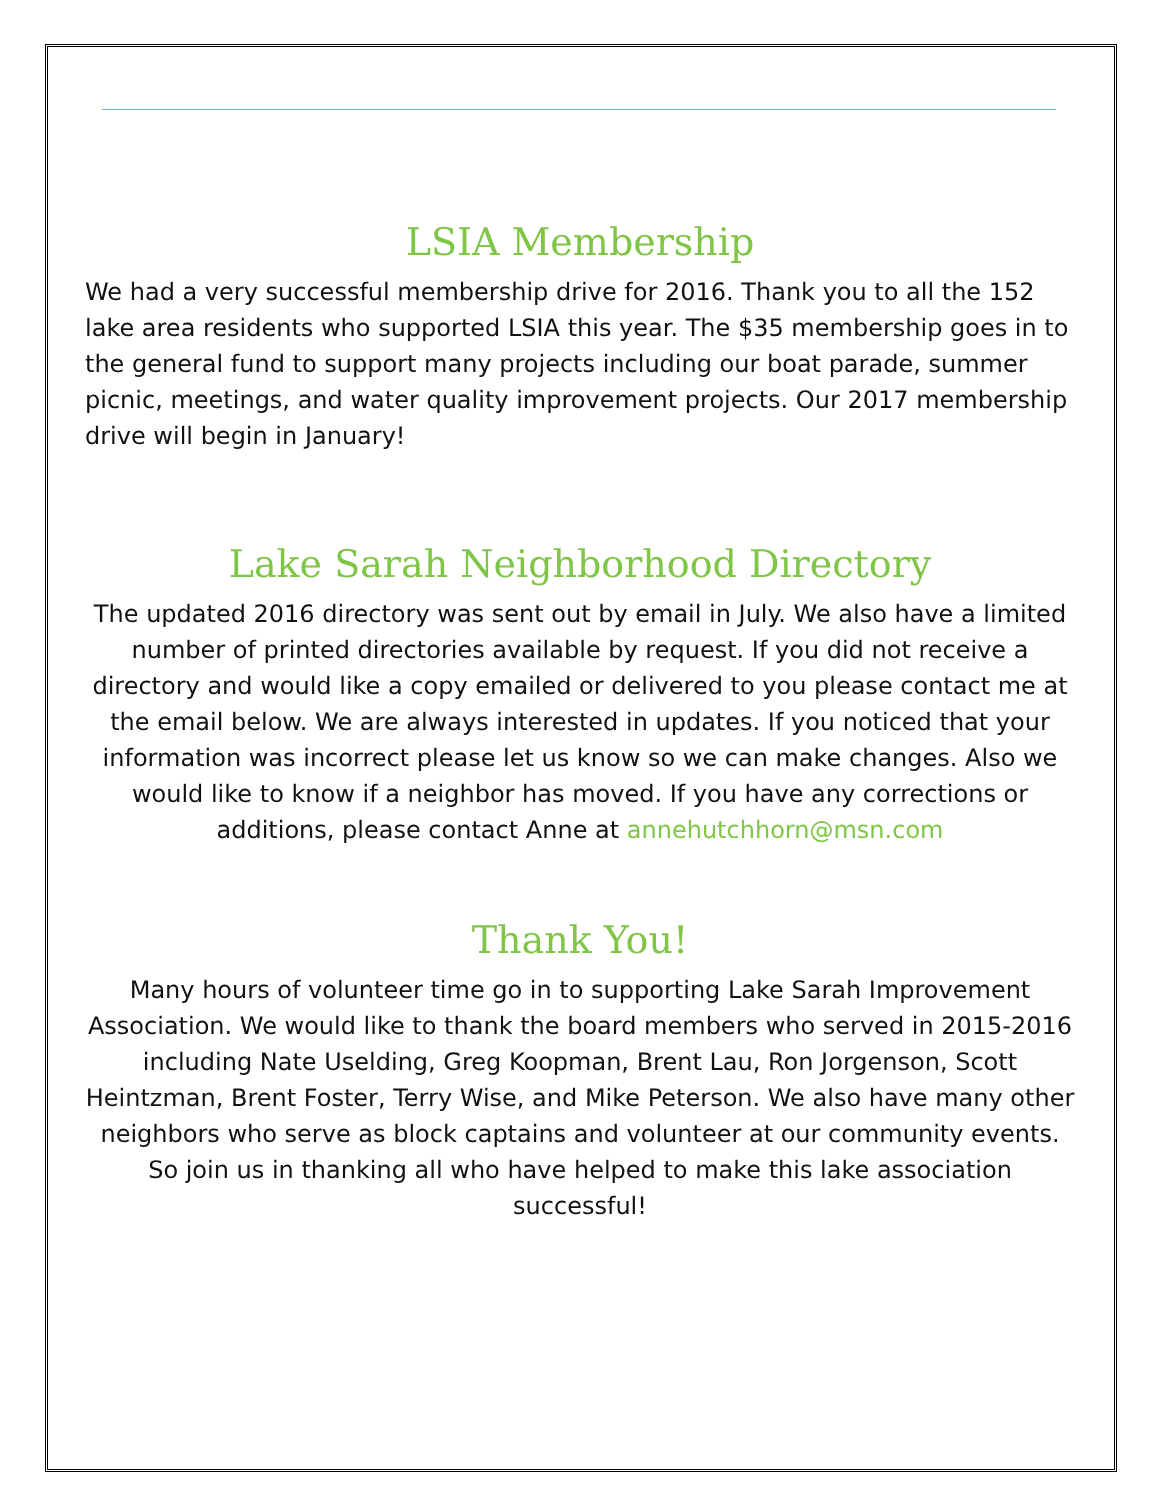LSIA Membership
We had a very successful membership drive for 2016. Thank you to all the 152 lake area residents who supported LSIA this year. The $35 membership goes in to the general fund to support many projects including our boat parade, summer picnic, meetings, and water quality improvement projects. Our 2017 membership drive will begin in January!
Lake Sarah Neighborhood Directory
The updated 2016 directory was sent out by email in July. We also have a limited number of printed directories available by request. If you did not receive a directory and would like a copy emailed or delivered to you please contact me at the email below. We are always interested in updates. If you noticed that your information was incorrect please let us know so we can make changes. Also we would like to know if a neighbor has moved. If you have any corrections or additions, please contact Anne at annehutchhorn@msn.com
Thank You!
Many hours of volunteer time go in to supporting Lake Sarah Improvement Association. We would like to thank the board members who served in 2015-2016 including Nate Uselding, Greg Koopman, Brent Lau, Ron Jorgenson, Scott Heintzman, Brent Foster, Terry Wise, and Mike Peterson. We also have many other neighbors who serve as block captains and volunteer at our community events. So join us in thanking all who have helped to make this lake association successful!